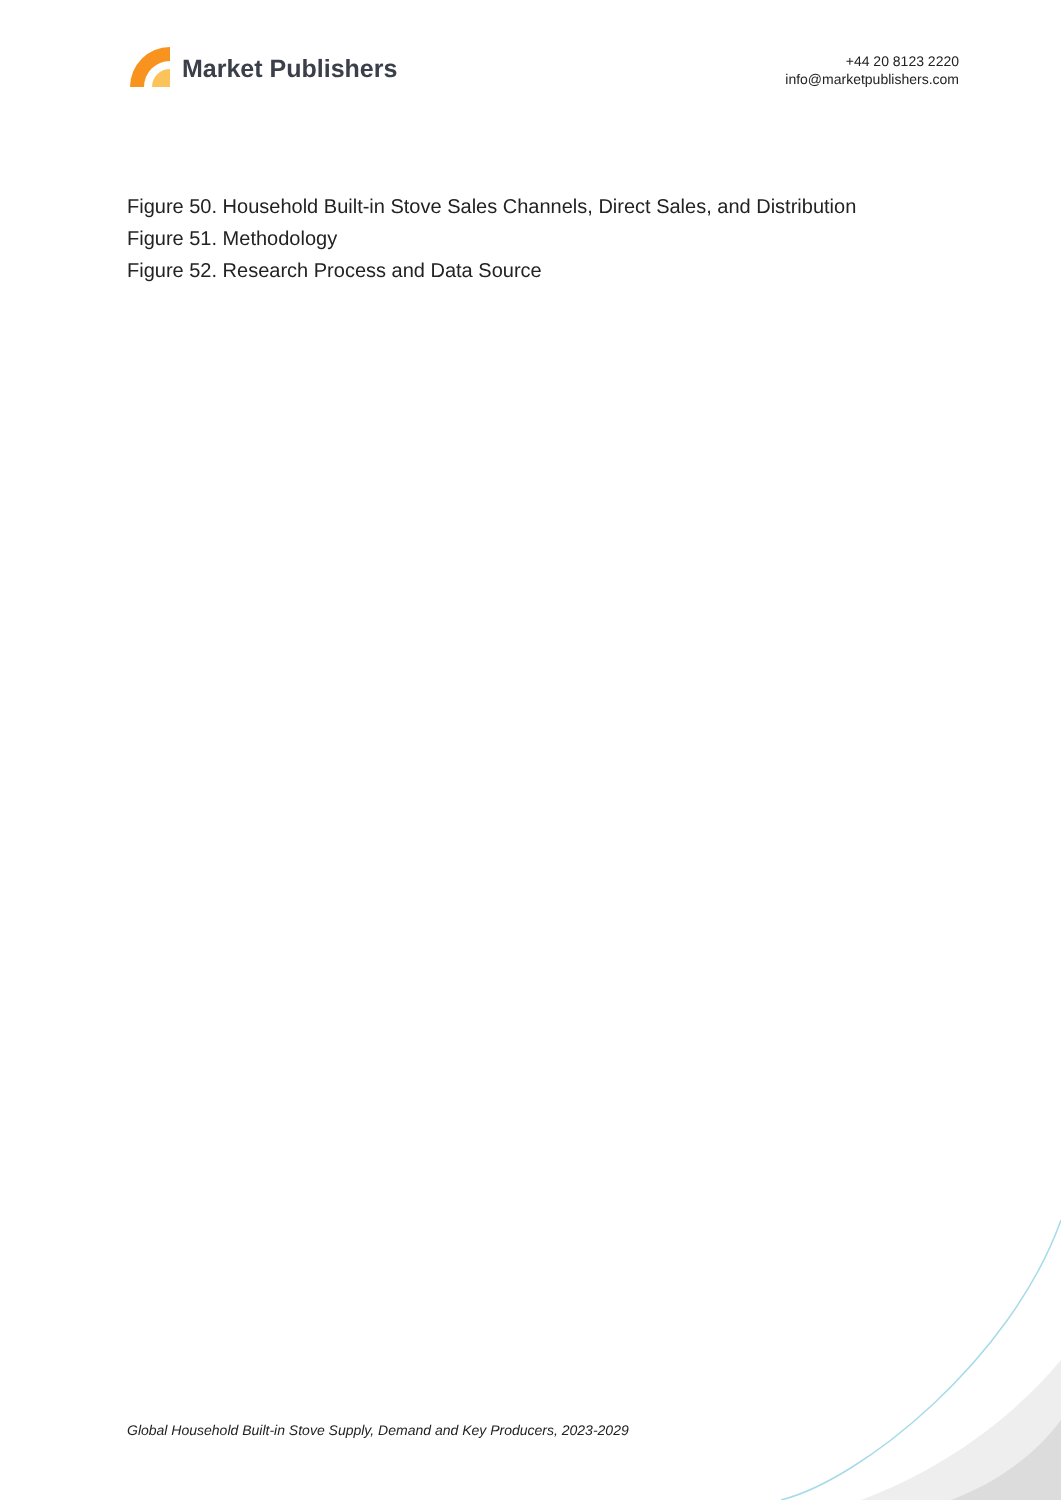Market Publishers
+44 20 8123 2220
info@marketpublishers.com
Figure 50. Household Built-in Stove Sales Channels, Direct Sales, and Distribution
Figure 51. Methodology
Figure 52. Research Process and Data Source
Global Household Built-in Stove Supply, Demand and Key Producers, 2023-2029